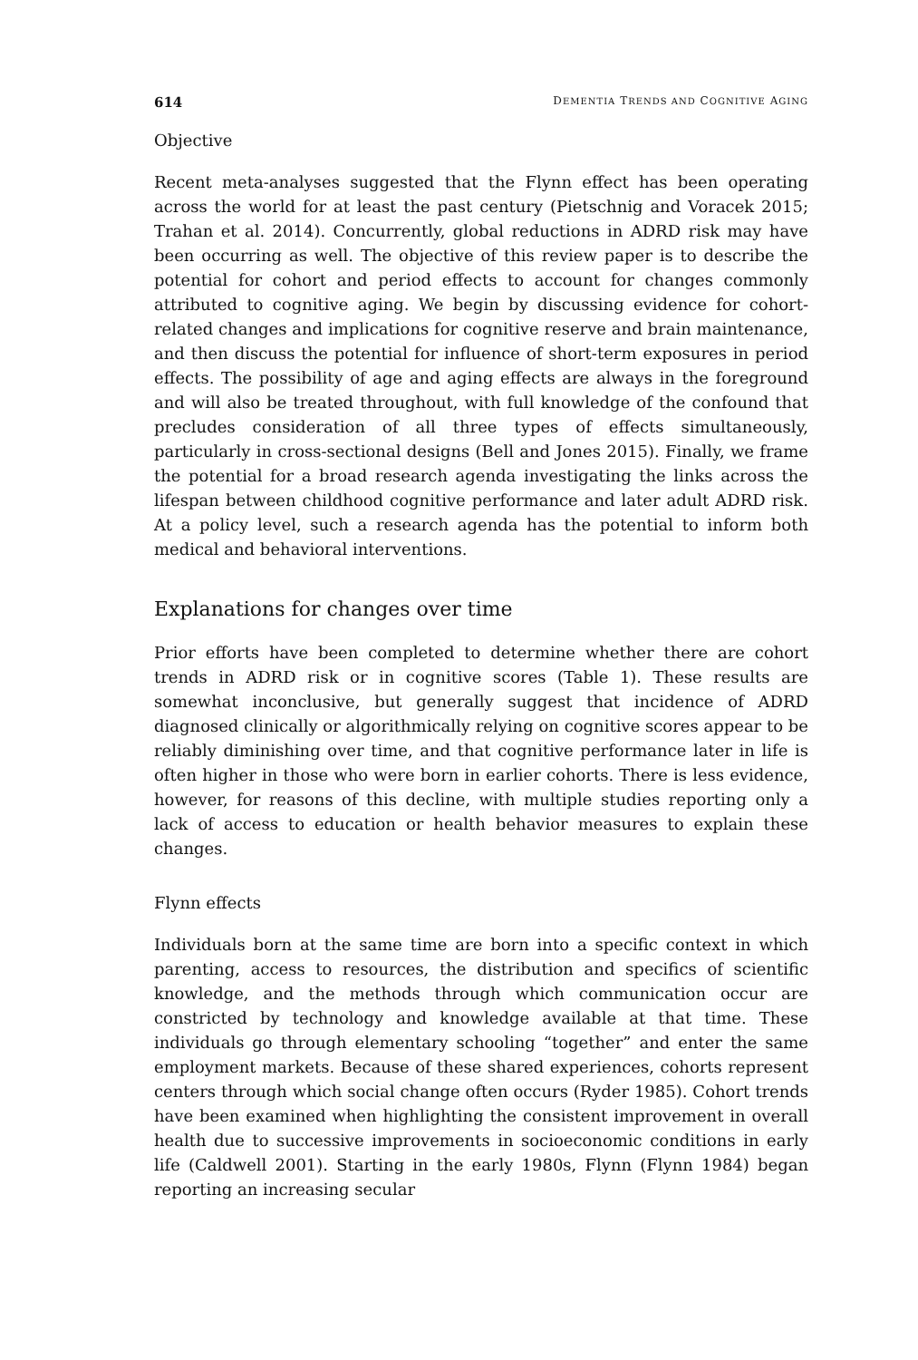614 DEMENTIA TRENDS AND COGNITIVE AGING
Objective
Recent meta-analyses suggested that the Flynn effect has been operating across the world for at least the past century (Pietschnig and Voracek 2015; Trahan et al. 2014). Concurrently, global reductions in ADRD risk may have been occurring as well. The objective of this review paper is to describe the potential for cohort and period effects to account for changes commonly attributed to cognitive aging. We begin by discussing evidence for cohort-related changes and implications for cognitive reserve and brain maintenance, and then discuss the potential for influence of short-term exposures in period effects. The possibility of age and aging effects are always in the foreground and will also be treated throughout, with full knowledge of the confound that precludes consideration of all three types of effects simultaneously, particularly in cross-sectional designs (Bell and Jones 2015). Finally, we frame the potential for a broad research agenda investigating the links across the lifespan between childhood cognitive performance and later adult ADRD risk. At a policy level, such a research agenda has the potential to inform both medical and behavioral interventions.
Explanations for changes over time
Prior efforts have been completed to determine whether there are cohort trends in ADRD risk or in cognitive scores (Table 1). These results are somewhat inconclusive, but generally suggest that incidence of ADRD diagnosed clinically or algorithmically relying on cognitive scores appear to be reliably diminishing over time, and that cognitive performance later in life is often higher in those who were born in earlier cohorts. There is less evidence, however, for reasons of this decline, with multiple studies reporting only a lack of access to education or health behavior measures to explain these changes.
Flynn effects
Individuals born at the same time are born into a specific context in which parenting, access to resources, the distribution and specifics of scientific knowledge, and the methods through which communication occur are constricted by technology and knowledge available at that time. These individuals go through elementary schooling “together” and enter the same employment markets. Because of these shared experiences, cohorts represent centers through which social change often occurs (Ryder 1985). Cohort trends have been examined when highlighting the consistent improvement in overall health due to successive improvements in socioeconomic conditions in early life (Caldwell 2001). Starting in the early 1980s, Flynn (Flynn 1984) began reporting an increasing secular